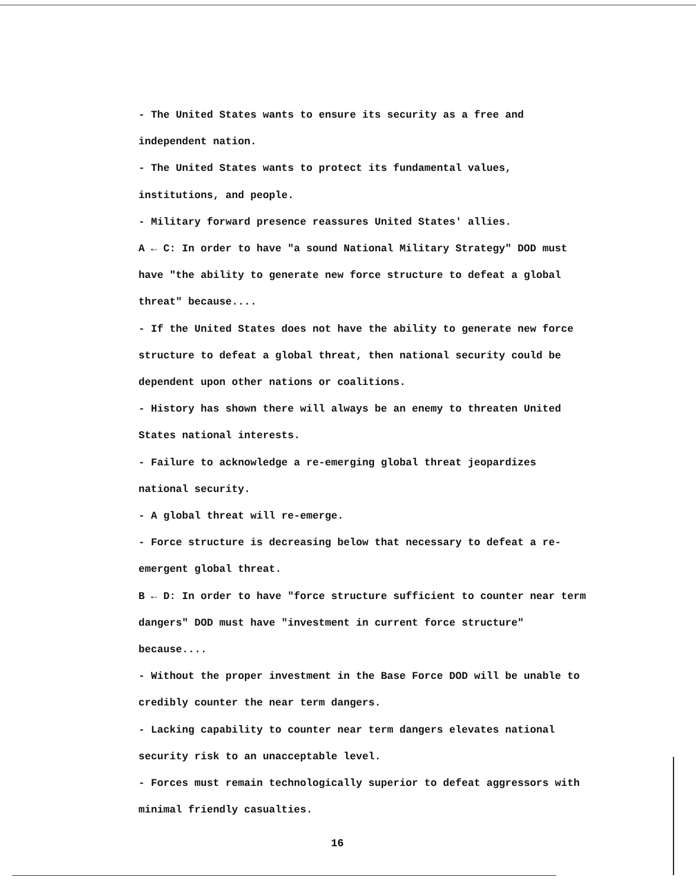- The United States wants to ensure its security as a free and independent nation.
- The United States wants to protect its fundamental values, institutions, and people.
- Military forward presence reassures United States' allies.
A ← C: In order to have "a sound National Military Strategy" DOD must have "the ability to generate new force structure to defeat a global threat" because....
- If the United States does not have the ability to generate new force structure to defeat a global threat, then national security could be dependent upon other nations or coalitions.
- History has shown there will always be an enemy to threaten United States national interests.
- Failure to acknowledge a re-emerging global threat jeopardizes national security.
- A global threat will re-emerge.
- Force structure is decreasing below that necessary to defeat a re-emergent global threat.
B ← D: In order to have "force structure sufficient to counter near term dangers" DOD must have "investment in current force structure" because....
- Without the proper investment in the Base Force DOD will be unable to credibly counter the near term dangers.
- Lacking capability to counter near term dangers elevates national security risk to an unacceptable level.
- Forces must remain technologically superior to defeat aggressors with minimal friendly casualties.
16